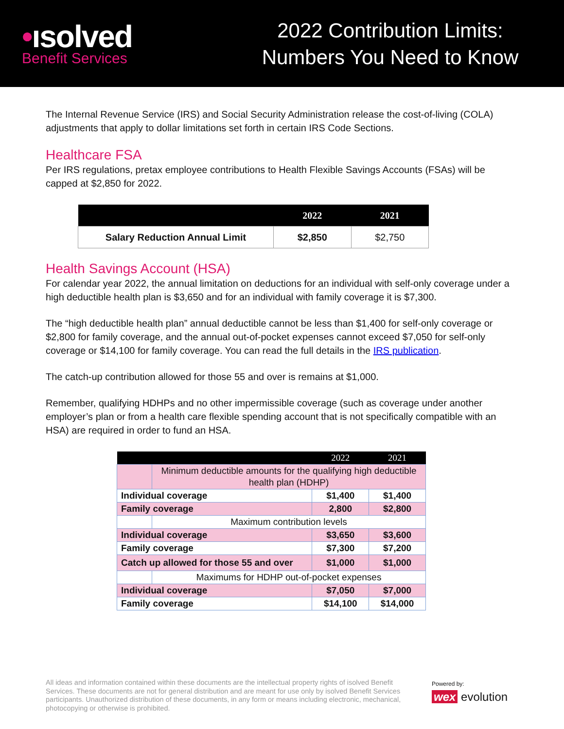•ısolved
Benefit Services
2022 Contribution Limits:
Numbers You Need to Know
The Internal Revenue Service (IRS) and Social Security Administration release the cost-of-living (COLA) adjustments that apply to dollar limitations set forth in certain IRS Code Sections.
Healthcare FSA
Per IRS regulations, pretax employee contributions to Health Flexible Savings Accounts (FSAs) will be capped at $2,850 for 2022.
| | 2022 | 2021 |
| --- | --- | --- |
| Salary Reduction Annual Limit | $2,850 | $2,750 |
Health Savings Account (HSA)
For calendar year 2022, the annual limitation on deductions for an individual with self-only coverage under a high deductible health plan is $3,650 and for an individual with family coverage it is $7,300.
The “high deductible health plan” annual deductible cannot be less than $1,400 for self-only coverage or $2,800 for family coverage, and the annual out-of-pocket expenses cannot exceed $7,050 for self-only coverage or $14,100 for family coverage. You can read the full details in the IRS publication.
The catch-up contribution allowed for those 55 and over is remains at $1,000.
Remember, qualifying HDHPs and no other impermissible coverage (such as coverage under another employer’s plan or from a health care flexible spending account that is not specifically compatible with an HSA) are required in order to fund an HSA.
| | | 2022 | 2021 |
| | Minimum deductible amounts for the qualifying high deductible health plan (HDHP) | | |
| Individual coverage | | $1,400 | $1,400 |
| Family coverage | | 2,800 | $2,800 |
| | Maximum contribution levels | | |
| Individual coverage | | $3,650 | $3,600 |
| Family coverage | | $7,300 | $7,200 |
| Catch up allowed for those 55 and over | | $1,000 | $1,000 |
| | Maximums for HDHP out-of-pocket expenses | | |
| Individual coverage | | $7,050 | $7,000 |
| Family coverage | | $14,100 | $14,000 |
All ideas and information contained within these documents are the intellectual property rights of isolved Benefit Services. These documents are not for general distribution and are meant for use only by isolved Benefit Services participants. Unauthorized distribution of these documents, in any form or means including electronic, mechanical, photocopying or otherwise is prohibited.
Powered by:
wex evolution